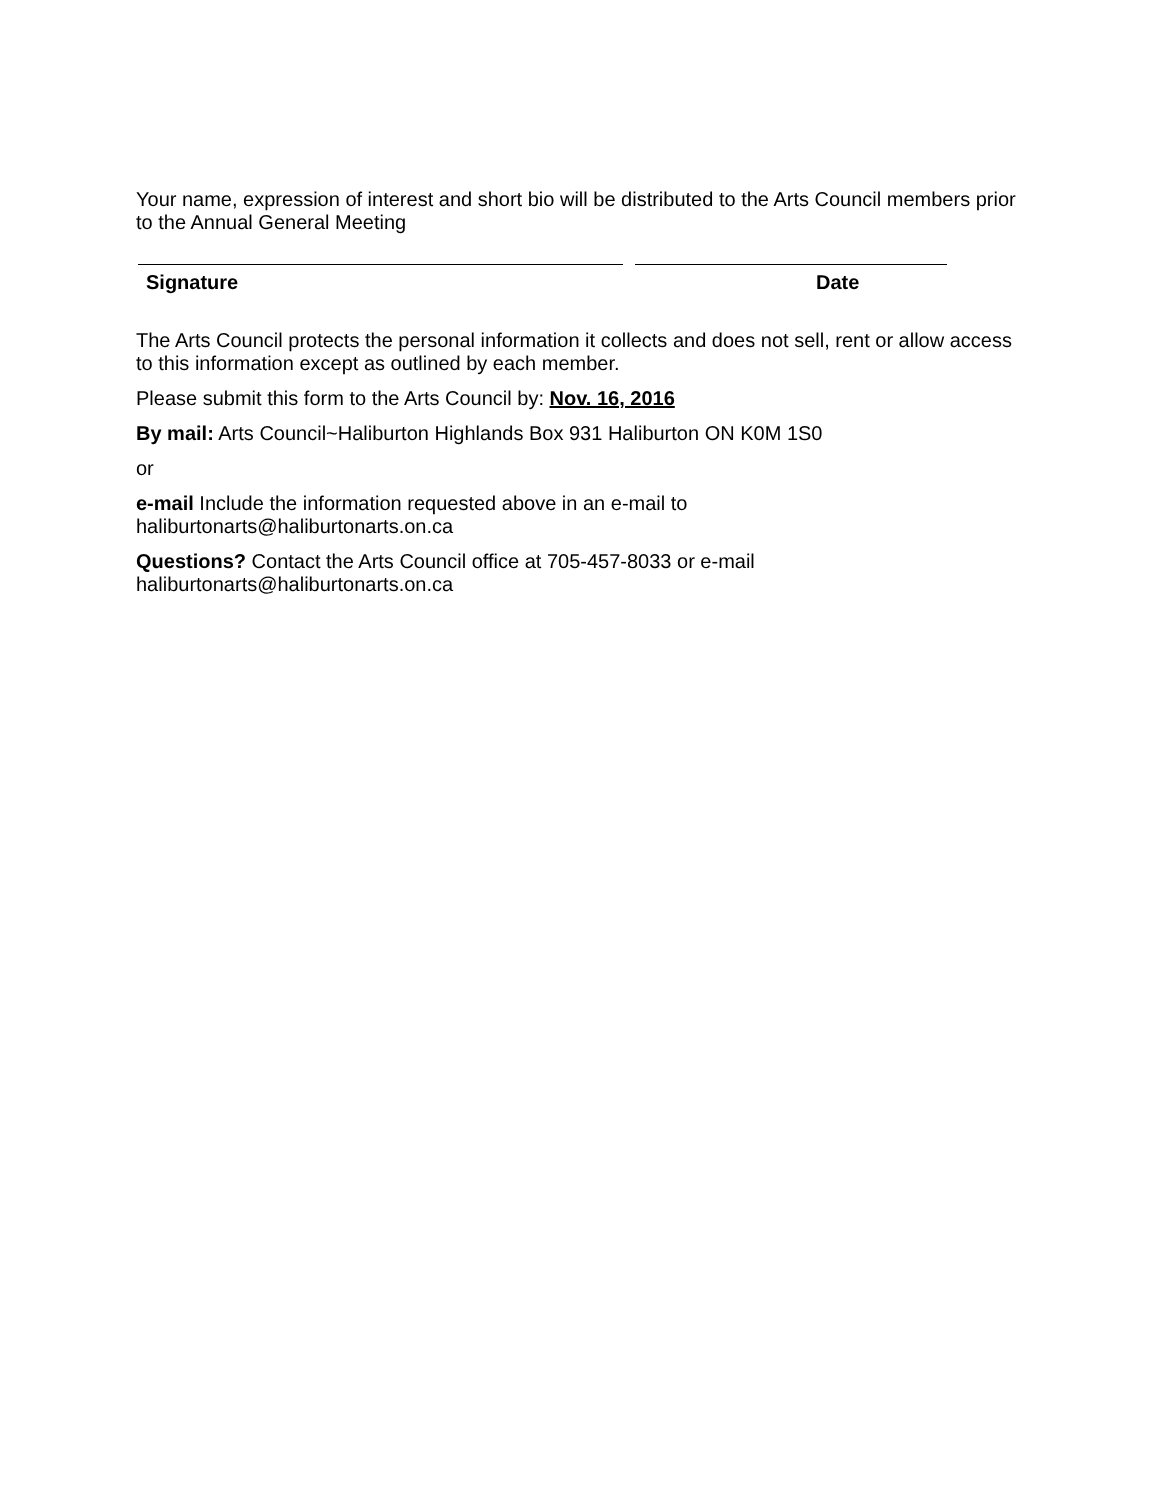Your name, expression of interest and short bio will be distributed to the Arts Council members prior to the Annual General Meeting
Signature Date
The Arts Council protects the personal information it collects and does not sell, rent or allow access to this information except as outlined by each member.
Please submit this form to the Arts Council by: Nov. 16, 2016
By mail: Arts Council~Haliburton Highlands Box 931 Haliburton ON K0M 1S0
or
e-mail Include the information requested above in an e-mail to
haliburtonarts@haliburtonarts.on.ca
Questions? Contact the Arts Council office at 705-457-8033 or e-mail
haliburtonarts@haliburtonarts.on.ca